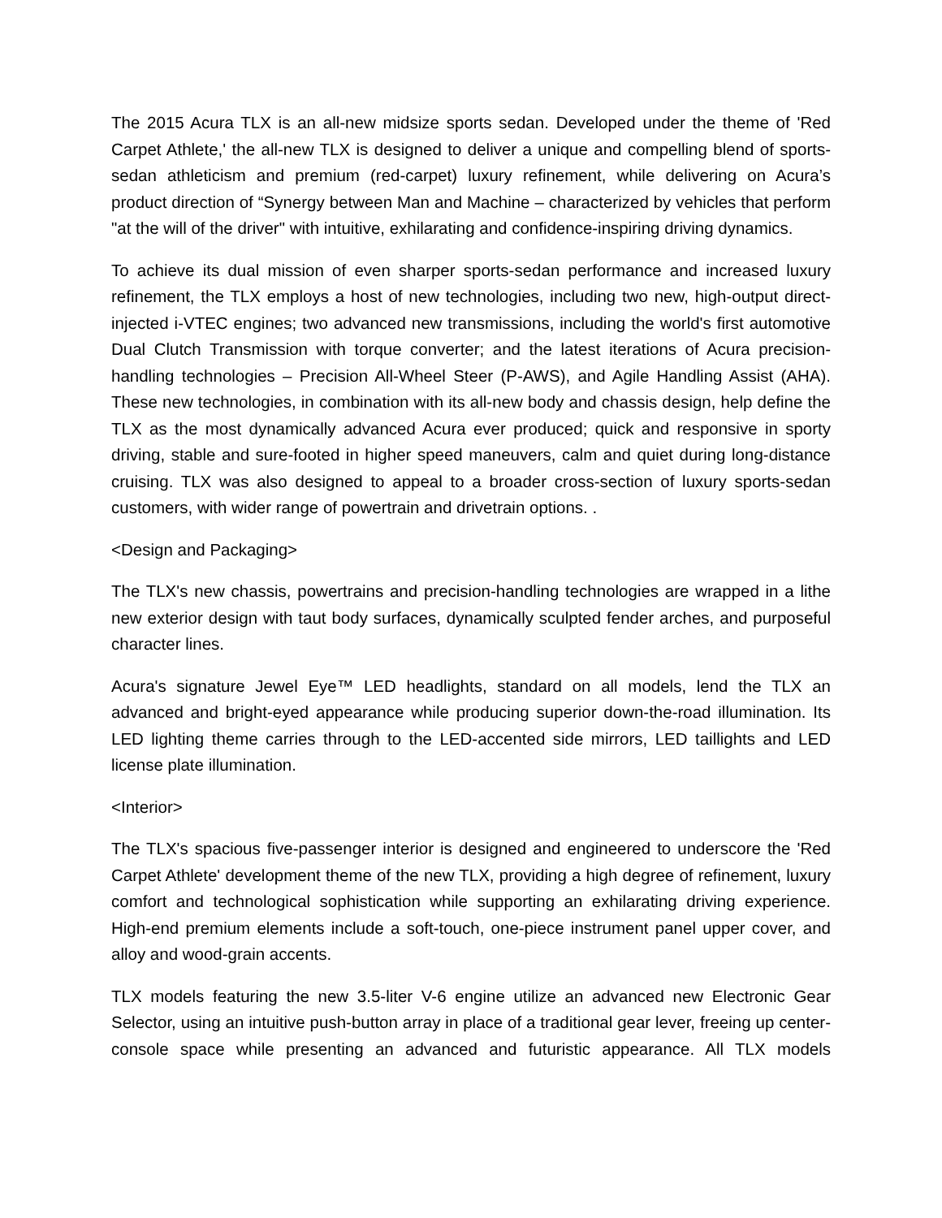The 2015 Acura TLX is an all-new midsize sports sedan. Developed under the theme of 'Red Carpet Athlete,' the all-new TLX is designed to deliver a unique and compelling blend of sports-sedan athleticism and premium (red-carpet) luxury refinement, while delivering on Acura’s product direction of “Synergy between Man and Machine – characterized by vehicles that perform "at the will of the driver" with intuitive, exhilarating and confidence-inspiring driving dynamics.
To achieve its dual mission of even sharper sports-sedan performance and increased luxury refinement, the TLX employs a host of new technologies, including two new, high-output direct-injected i-VTEC engines; two advanced new transmissions, including the world's first automotive Dual Clutch Transmission with torque converter; and the latest iterations of Acura precision-handling technologies – Precision All-Wheel Steer (P-AWS), and Agile Handling Assist (AHA). These new technologies, in combination with its all-new body and chassis design, help define the TLX as the most dynamically advanced Acura ever produced; quick and responsive in sporty driving, stable and sure-footed in higher speed maneuvers, calm and quiet during long-distance cruising. TLX was also designed to appeal to a broader cross-section of luxury sports-sedan customers, with wider range of powertrain and drivetrain options. .
<Design and Packaging>
The TLX's new chassis, powertrains and precision-handling technologies are wrapped in a lithe new exterior design with taut body surfaces, dynamically sculpted fender arches, and purposeful character lines.
Acura's signature Jewel Eye™ LED headlights, standard on all models, lend the TLX an advanced and bright-eyed appearance while producing superior down-the-road illumination. Its LED lighting theme carries through to the LED-accented side mirrors, LED taillights and LED license plate illumination.
<Interior>
The TLX's spacious five-passenger interior is designed and engineered to underscore the 'Red Carpet Athlete' development theme of the new TLX, providing a high degree of refinement, luxury comfort and technological sophistication while supporting an exhilarating driving experience. High-end premium elements include a soft-touch, one-piece instrument panel upper cover, and alloy and wood-grain accents.
TLX models featuring the new 3.5-liter V-6 engine utilize an advanced new Electronic Gear Selector, using an intuitive push-button array in place of a traditional gear lever, freeing up center-console space while presenting an advanced and futuristic appearance. All TLX models